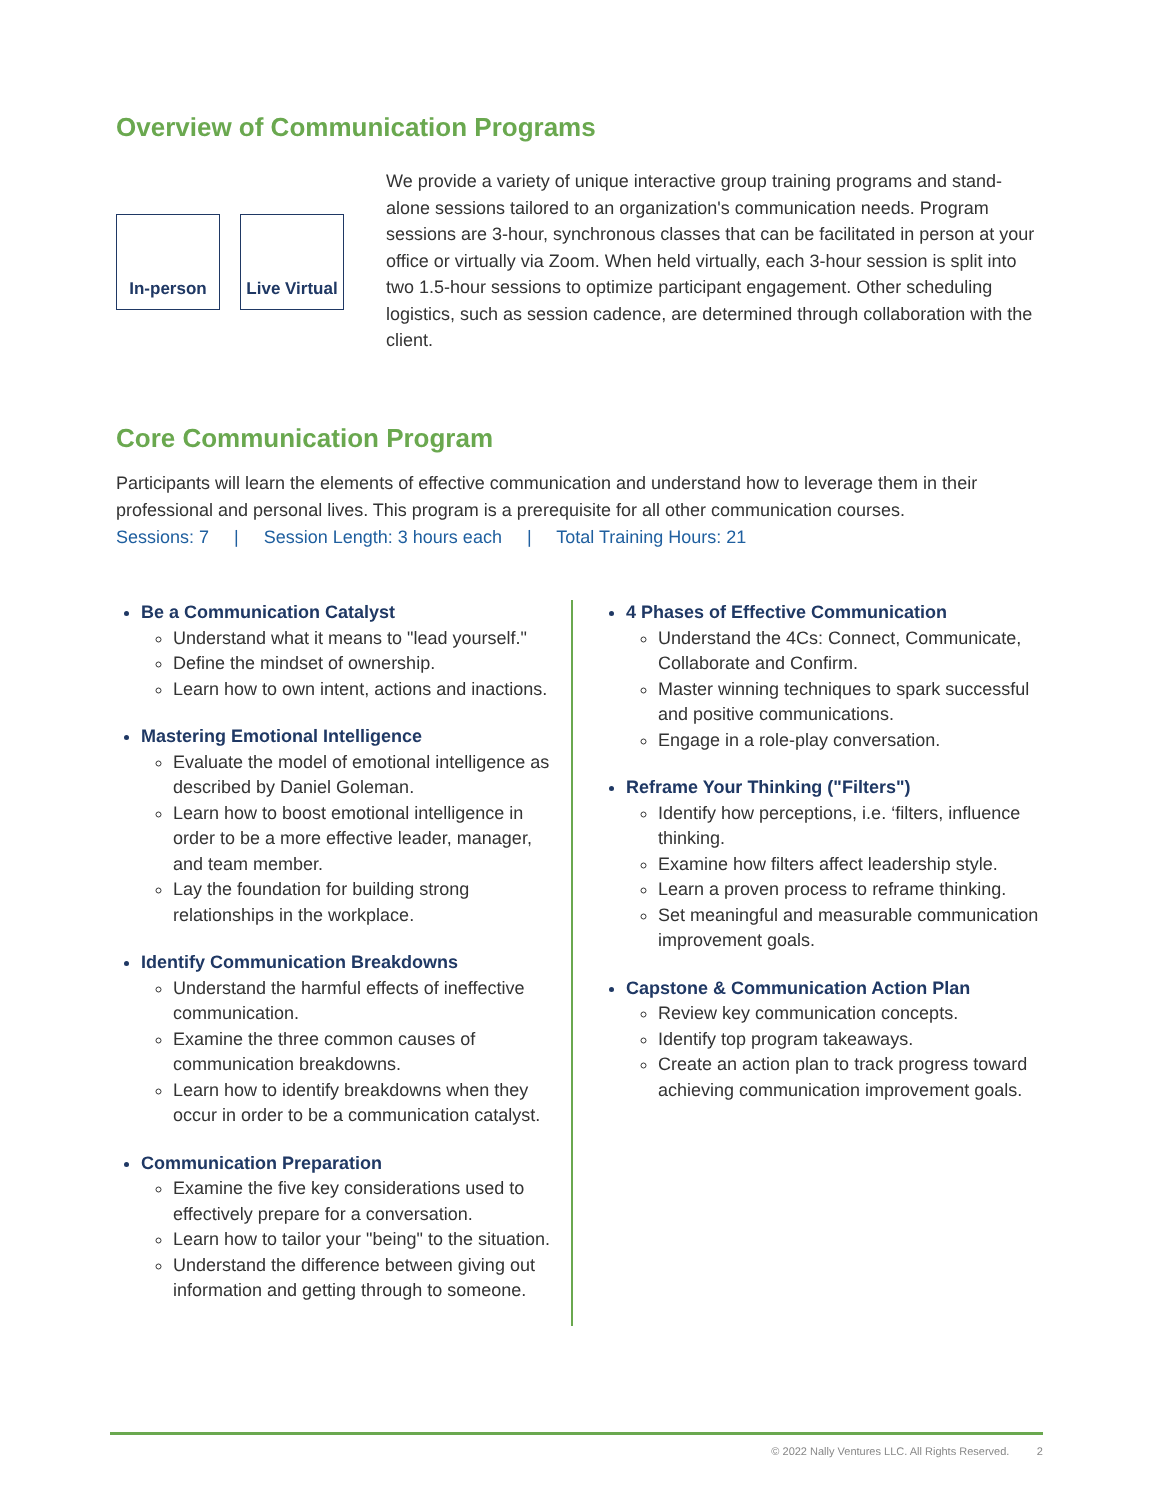Overview of Communication Programs
In-person Live Virtual
We provide a variety of unique interactive group training programs and stand-alone sessions tailored to an organization's communication needs. Program sessions are 3-hour, synchronous classes that can be facilitated in person at your office or virtually via Zoom. When held virtually, each 3-hour session is split into two 1.5-hour sessions to optimize participant engagement. Other scheduling logistics, such as session cadence, are determined through collaboration with the client.
Core Communication Program
Participants will learn the elements of effective communication and understand how to leverage them in their professional and personal lives. This program is a prerequisite for all other communication courses.
Sessions: 7 | Session Length: 3 hours each | Total Training Hours: 21
Be a Communication Catalyst
Understand what it means to "lead yourself."
Define the mindset of ownership.
Learn how to own intent, actions and inactions.
Mastering Emotional Intelligence
Evaluate the model of emotional intelligence as described by Daniel Goleman.
Learn how to boost emotional intelligence in order to be a more effective leader, manager, and team member.
Lay the foundation for building strong relationships in the workplace.
Identify Communication Breakdowns
Understand the harmful effects of ineffective communication.
Examine the three common causes of communication breakdowns.
Learn how to identify breakdowns when they occur in order to be a communication catalyst.
Communication Preparation
Examine the five key considerations used to effectively prepare for a conversation.
Learn how to tailor your "being" to the situation.
Understand the difference between giving out information and getting through to someone.
4 Phases of Effective Communication
Understand the 4Cs: Connect, Communicate, Collaborate and Confirm.
Master winning techniques to spark successful and positive communications.
Engage in a role-play conversation.
Reframe Your Thinking ("Filters")
Identify how perceptions, i.e. ‘filters, influence thinking.
Examine how filters affect leadership style.
Learn a proven process to reframe thinking.
Set meaningful and measurable communication improvement goals.
Capstone & Communication Action Plan
Review key communication concepts.
Identify top program takeaways.
Create an action plan to track progress toward achieving communication improvement goals.
© 2022 Nally Ventures LLC. All Rights Reserved. 2